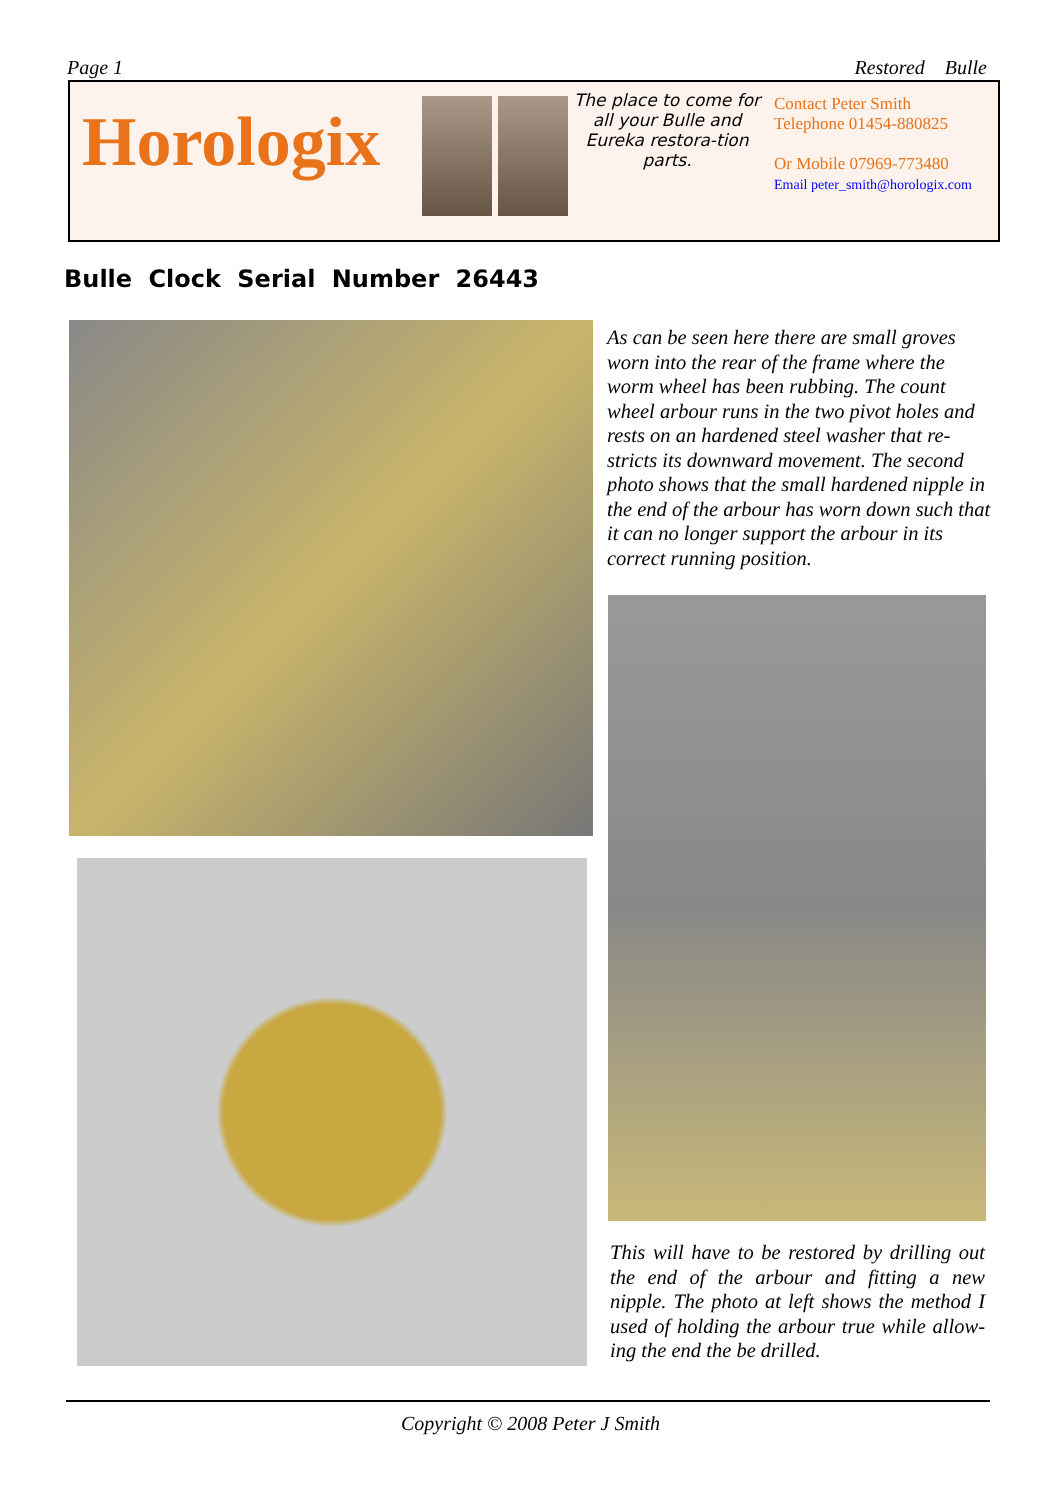Page 1 Restored Bulle
Horologix
The place to come for all your Bulle and Eureka restora-tion parts.
Contact Peter Smith
Telephone 01454-880825
Or Mobile 07969-773480
Email peter_smith@horologix.com
Bulle Clock Serial Number 26443
As can be seen here there are small groves worn into the rear of the frame where the worm wheel has been rubbing. The count wheel arbour runs in the two pivot holes and rests on an hardened steel washer that re-stricts its downward movement. The second photo shows that the small hardened nipple in the end of the arbour has worn down such that it can no longer support the arbour in its correct running position.
This will have to be restored by drilling out the end of the arbour and fitting a new nipple. The photo at left shows the method I used of holding the arbour true while allow-ing the end the be drilled.
Copyright © 2008 Peter J Smith